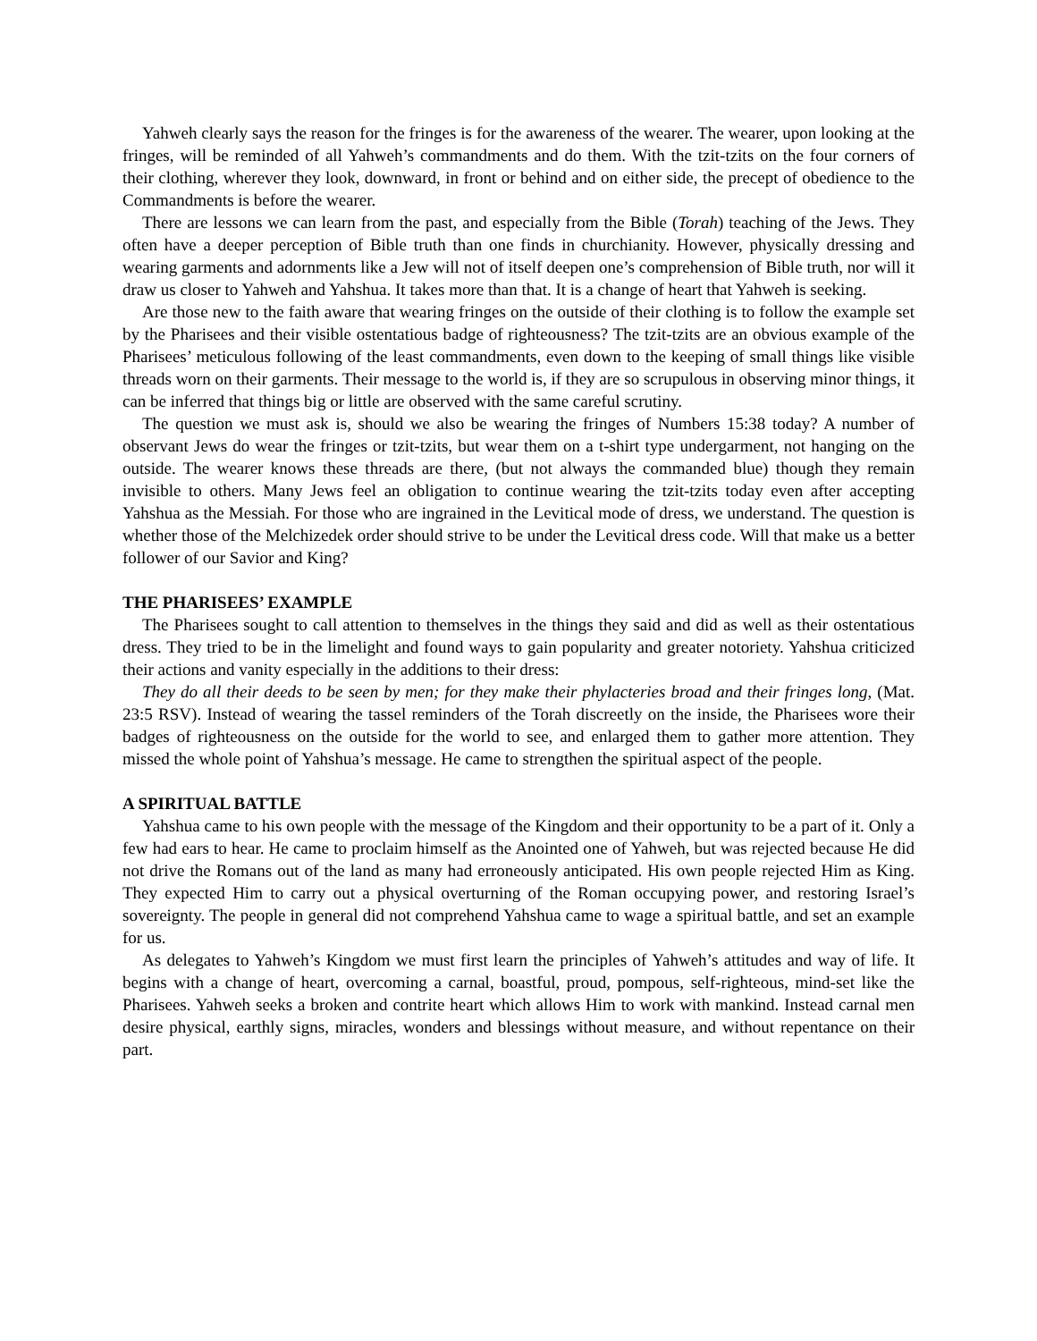Yahweh clearly says the reason for the fringes is for the awareness of the wearer. The wearer, upon looking at the fringes, will be reminded of all Yahweh’s commandments and do them. With the tzit-tzits on the four corners of their clothing, wherever they look, downward, in front or behind and on either side, the precept of obedience to the Commandments is before the wearer.
There are lessons we can learn from the past, and especially from the Bible (Torah) teaching of the Jews. They often have a deeper perception of Bible truth than one finds in churchianity. However, physically dressing and wearing garments and adornments like a Jew will not of itself deepen one’s comprehension of Bible truth, nor will it draw us closer to Yahweh and Yahshua. It takes more than that. It is a change of heart that Yahweh is seeking.
Are those new to the faith aware that wearing fringes on the outside of their clothing is to follow the example set by the Pharisees and their visible ostentatious badge of righteousness? The tzit-tzits are an obvious example of the Pharisees’ meticulous following of the least commandments, even down to the keeping of small things like visible threads worn on their garments. Their message to the world is, if they are so scrupulous in observing minor things, it can be inferred that things big or little are observed with the same careful scrutiny.
The question we must ask is, should we also be wearing the fringes of Numbers 15:38 today? A number of observant Jews do wear the fringes or tzit-tzits, but wear them on a t-shirt type undergarment, not hanging on the outside. The wearer knows these threads are there, (but not always the commanded blue) though they remain invisible to others. Many Jews feel an obligation to continue wearing the tzit-tzits today even after accepting Yahshua as the Messiah. For those who are ingrained in the Levitical mode of dress, we understand. The question is whether those of the Melchizedek order should strive to be under the Levitical dress code. Will that make us a better follower of our Savior and King?
THE PHARISEES’ EXAMPLE
The Pharisees sought to call attention to themselves in the things they said and did as well as their ostentatious dress. They tried to be in the limelight and found ways to gain popularity and greater notoriety. Yahshua criticized their actions and vanity especially in the additions to their dress:
They do all their deeds to be seen by men; for they make their phylacteries broad and their fringes long, (Mat. 23:5 RSV). Instead of wearing the tassel reminders of the Torah discreetly on the inside, the Pharisees wore their badges of righteousness on the outside for the world to see, and enlarged them to gather more attention. They missed the whole point of Yahshua’s message. He came to strengthen the spiritual aspect of the people.
A SPIRITUAL BATTLE
Yahshua came to his own people with the message of the Kingdom and their opportunity to be a part of it. Only a few had ears to hear. He came to proclaim himself as the Anointed one of Yahweh, but was rejected because He did not drive the Romans out of the land as many had erroneously anticipated. His own people rejected Him as King. They expected Him to carry out a physical overturning of the Roman occupying power, and restoring Israel’s sovereignty. The people in general did not comprehend Yahshua came to wage a spiritual battle, and set an example for us.
As delegates to Yahweh’s Kingdom we must first learn the principles of Yahweh’s attitudes and way of life. It begins with a change of heart, overcoming a carnal, boastful, proud, pompous, self-righteous, mind-set like the Pharisees. Yahweh seeks a broken and contrite heart which allows Him to work with mankind. Instead carnal men desire physical, earthly signs, miracles, wonders and blessings without measure, and without repentance on their part.